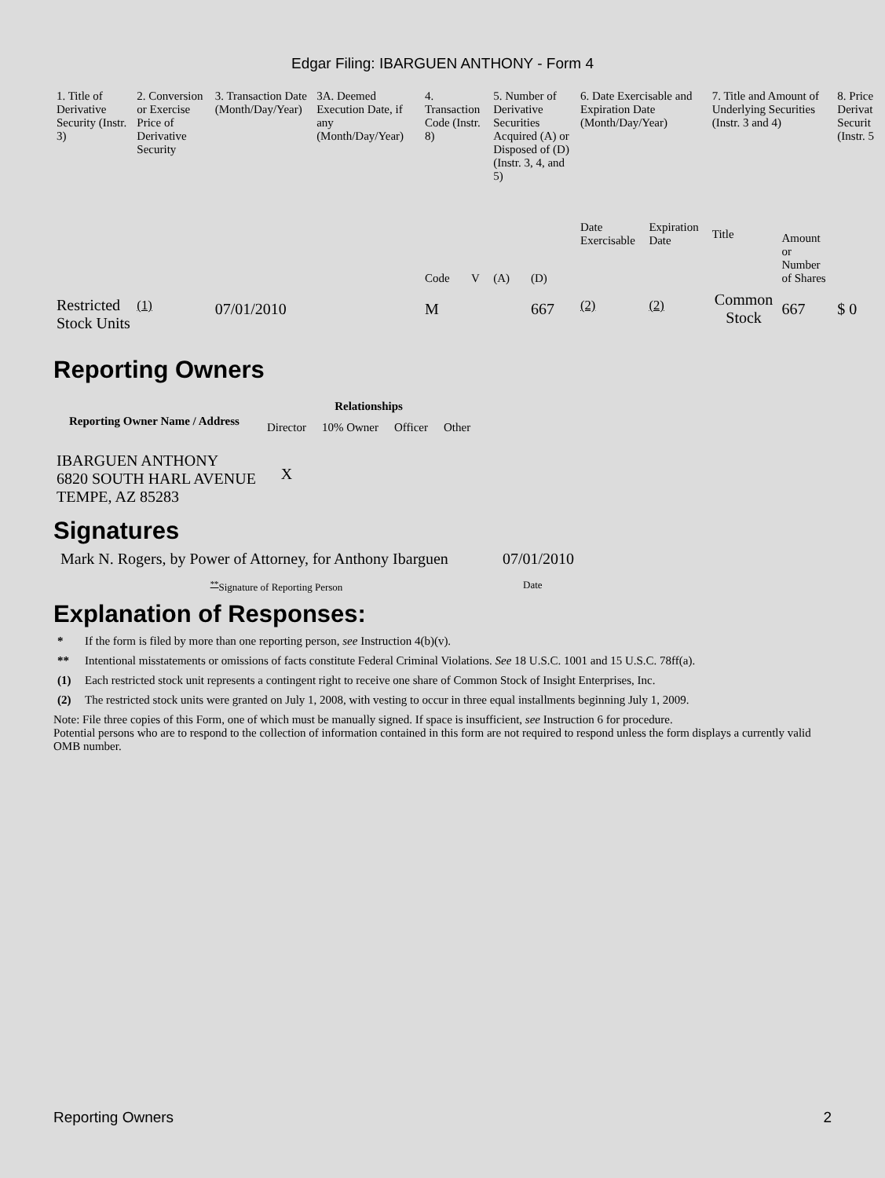Edgar Filing: IBARGUEN ANTHONY - Form 4
| 1. Title of Derivative Security (Instr. 3) | 2. Conversion or Exercise Price of Derivative Security | 3. Transaction Date (Month/Day/Year) | 3A. Deemed Execution Date, if any (Month/Day/Year) | 4. Transaction Code (Instr. 8) | | 5. Number of Derivative Securities Acquired (A) or Disposed of (D) (Instr. 3, 4, and 5) | | 6. Date Exercisable and Expiration Date (Month/Day/Year) | | 7. Title and Amount of Underlying Securities (Instr. 3 and 4) | | 8. Price Derivat Securit (Instr. 5 |
| | | | | Code | V | (A) | (D) | Date Exercisable | Expiration Date | Title | Amount or Number of Shares | |
| Restricted Stock Units | <sup>(1)</sup> | 07/01/2010 | | M | | | 667 | <sup>(2)</sup> | <sup>(2)</sup> | Common Stock | 667 | $ 0 |
Reporting Owners
| Reporting Owner Name / Address | Relationships | | | |
| --- | --- | --- | --- | --- |
| | Director | 10% Owner | Officer | Other |
| IBARGUEN ANTHONY 6820 SOUTH HARL AVENUE TEMPE, AZ 85283 | X | | | |
Signatures
| Mark N. Rogers, by Power of Attorney, for Anthony Ibarguen | 07/01/2010 |
| <sup>**</sup> Signature of Reporting Person | Date |
Explanation of Responses:
* If the form is filed by more than one reporting person, see Instruction 4(b)(v).
** Intentional misstatements or omissions of facts constitute Federal Criminal Violations. See 18 U.S.C. 1001 and 15 U.S.C. 78ff(a).
(1) Each restricted stock unit represents a contingent right to receive one share of Common Stock of Insight Enterprises, Inc.
(2) The restricted stock units were granted on July 1, 2008, with vesting to occur in three equal installments beginning July 1, 2009.
Note: File three copies of this Form, one of which must be manually signed. If space is insufficient, see Instruction 6 for procedure.
Potential persons who are to respond to the collection of information contained in this form are not required to respond unless the form displays a currently valid OMB number.
Reporting Owners 2